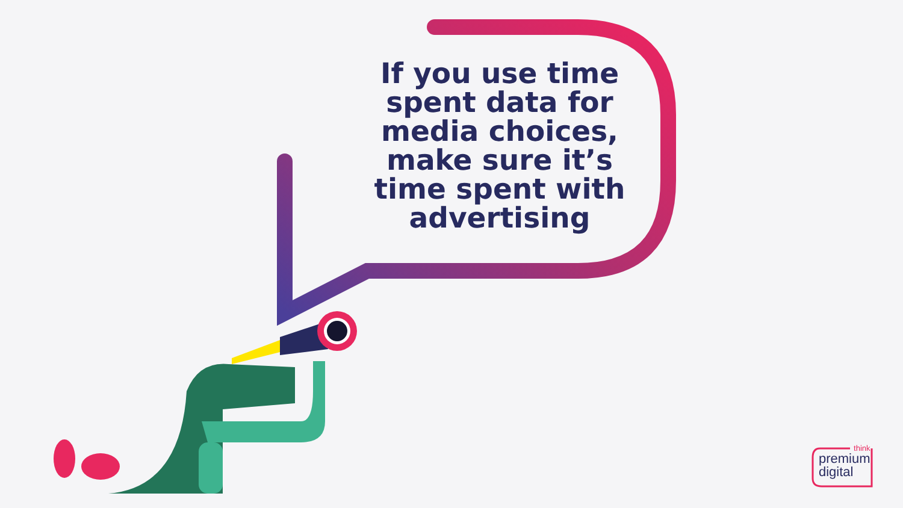If you use time spent data for media choices, make sure it’s time spent with advertising
think
premium
digital